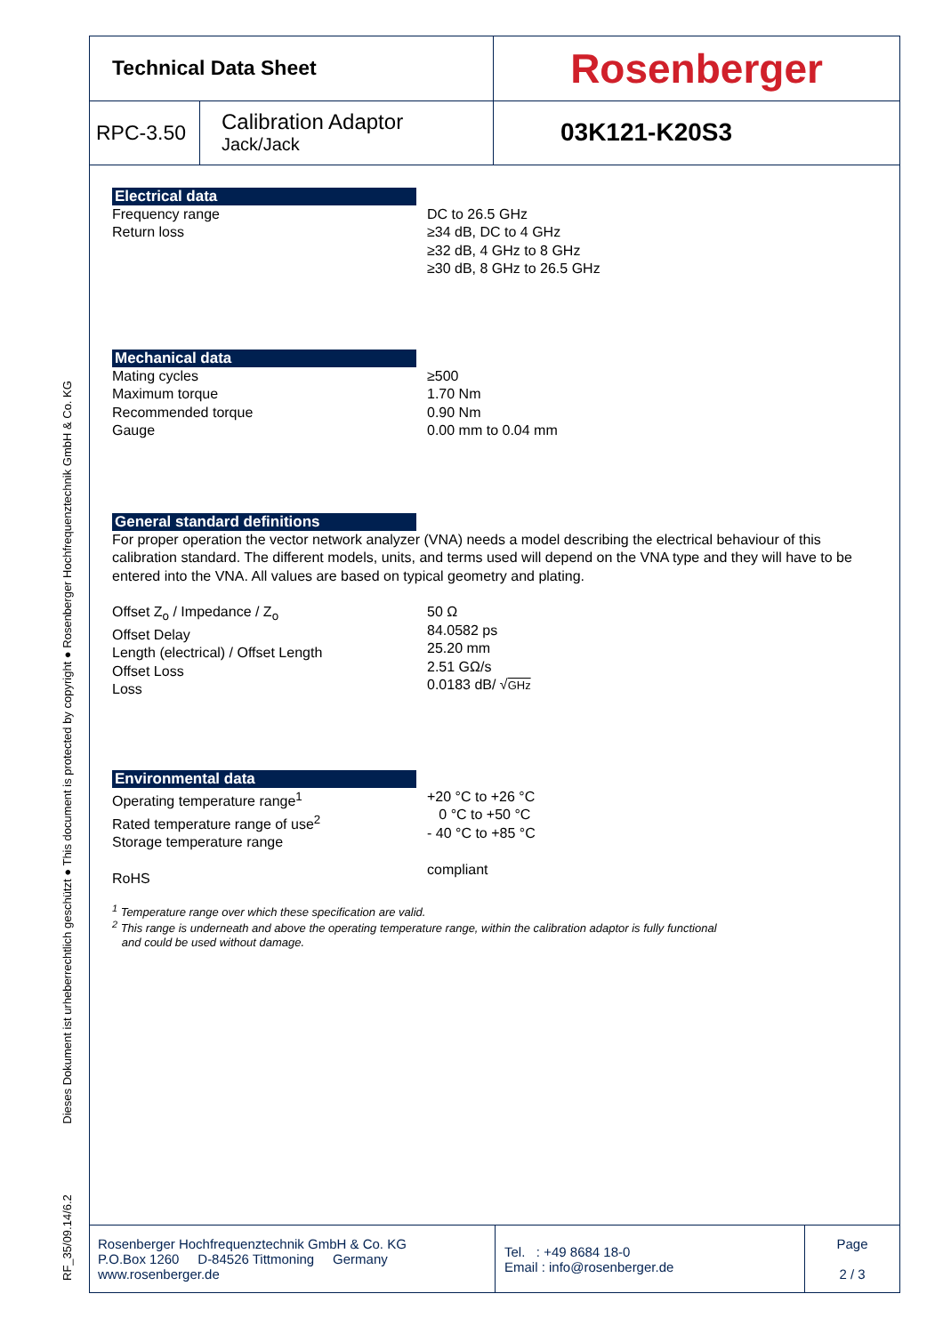RF_35/09.14/6.2 Dieses Dokument ist urheberrechtlich geschützt ● This document is protected by copyright ● Rosenberger Hochfrequenztechnik GmbH & Co. KG
| Technical Data Sheet | | Rosenberger |
| RPC-3.50 | Calibration Adaptor Jack/Jack | 03K121-K20S3 |
Electrical data
Frequency range
Return loss
DC to 26.5 GHz
≥34 dB, DC to 4 GHz
≥32 dB, 4 GHz to 8 GHz
≥30 dB, 8 GHz to 26.5 GHz
Mechanical data
Mating cycles
Maximum torque
Recommended torque
Gauge
≥500
1.70 Nm
0.90 Nm
0.00 mm to 0.04 mm
General standard definitions
For proper operation the vector network analyzer (VNA) needs a model describing the electrical behaviour of this calibration standard. The different models, units, and terms used will depend on the VNA type and they will have to be entered into the VNA. All values are based on typical geometry and plating.
Offset Z<sub>o</sub> / Impedance / Z<sub>o</sub>
Offset Delay
Length (electrical) / Offset Length
Offset Loss
Loss
50 Ω
84.0582 ps
25.20 mm
2.51 GΩ/s
0.0183 dB/ √GHz
Environmental data
Operating temperature range<sup>1</sup>
Rated temperature range of use<sup>2</sup>
Storage temperature range
RoHS
+20 °C to +26 °C
0 °C to +50 °C
- 40 °C to +85 °C
compliant
<sup>1</sup> Temperature range over which these specification are valid.
<sup>2</sup> This range is underneath and above the operating temperature range, within the calibration adaptor is fully functional
and could be used without damage.
| Rosenberger Hochfrequenztechnik GmbH & Co. KG P.O.Box 1260 D-84526 Tittmoning Germany www.rosenberger.de | Tel. : +49 8684 18-0 Email : info@rosenberger.de | Page 2 / 3 |